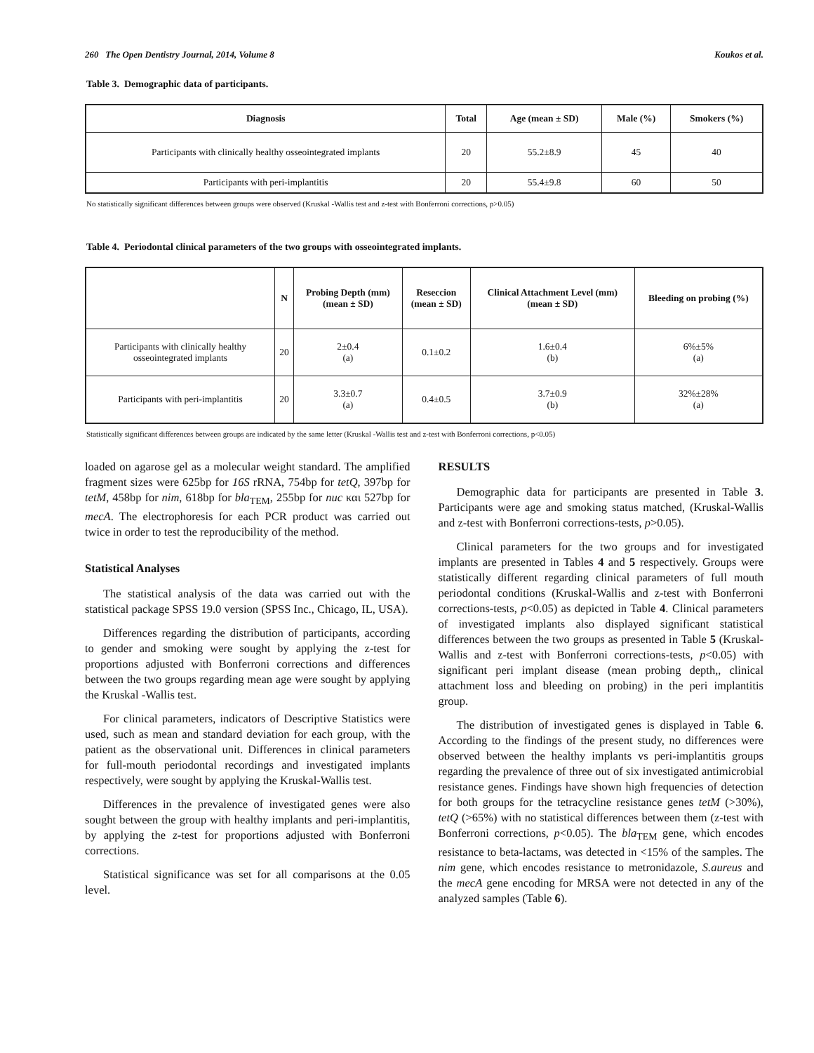260 The Open Dentistry Journal, 2014, Volume 8 Koukos et al.
Table 3. Demographic data of participants.
| Diagnosis | Total | Age (mean ± SD) | Male (%) | Smokers (%) |
| --- | --- | --- | --- | --- |
| Participants with clinically healthy osseointegrated implants | 20 | 55.2±8.9 | 45 | 40 |
| Participants with peri-implantitis | 20 | 55.4±9.8 | 60 | 50 |
No statistically significant differences between groups were observed (Kruskal -Wallis test and z-test with Bonferroni corrections, p>0.05)
Table 4. Periodontal clinical parameters of the two groups with osseointegrated implants.
| | N | Probing Depth (mm) (mean ± SD) | Reseccion (mean ± SD) | Clinical Attachment Level (mm) (mean ± SD) | Bleeding on probing (%) |
| --- | --- | --- | --- | --- | --- |
| Participants with clinically healthy osseointegrated implants | 20 | 2±0.4 (a) | 0.1±0.2 | 1.6±0.4 (b) | 6%±5% (a) |
| Participants with peri-implantitis | 20 | 3.3±0.7 (a) | 0.4±0.5 | 3.7±0.9 (b) | 32%±28% (a) |
Statistically significant differences between groups are indicated by the same letter (Kruskal -Wallis test and z-test with Bonferroni corrections, p<0.05)
loaded on agarose gel as a molecular weight standard. The amplified fragment sizes were 625bp for 16S rRNA, 754bp for tetQ, 397bp for tetM, 458bp for nim, 618bp for bla<sub>TEM</sub>, 255bp for nuc και 527bp for mecA. The electrophoresis for each PCR product was carried out twice in order to test the reproducibility of the method.
Statistical Analyses
The statistical analysis of the data was carried out with the statistical package SPSS 19.0 version (SPSS Inc., Chicago, IL, USA).
Differences regarding the distribution of participants, according to gender and smoking were sought by applying the z-test for proportions adjusted with Bonferroni corrections and differences between the two groups regarding mean age were sought by applying the Kruskal -Wallis test.
For clinical parameters, indicators of Descriptive Statistics were used, such as mean and standard deviation for each group, with the patient as the observational unit. Differences in clinical parameters for full-mouth periodontal recordings and investigated implants respectively, were sought by applying the Kruskal-Wallis test.
Differences in the prevalence of investigated genes were also sought between the group with healthy implants and peri-implantitis, by applying the z-test for proportions adjusted with Bonferroni corrections.
Statistical significance was set for all comparisons at the 0.05 level.
RESULTS
Demographic data for participants are presented in Table 3. Participants were age and smoking status matched, (Kruskal-Wallis and z-test with Bonferroni corrections-tests, p>0.05).
Clinical parameters for the two groups and for investigated implants are presented in Tables 4 and 5 respectively. Groups were statistically different regarding clinical parameters of full mouth periodontal conditions (Kruskal-Wallis and z-test with Bonferroni corrections-tests, p<0.05) as depicted in Table 4. Clinical parameters of investigated implants also displayed significant statistical differences between the two groups as presented in Table 5 (Kruskal-Wallis and z-test with Bonferroni corrections-tests, p<0.05) with significant peri implant disease (mean probing depth,, clinical attachment loss and bleeding on probing) in the peri implantitis group.
The distribution of investigated genes is displayed in Table 6. According to the findings of the present study, no differences were observed between the healthy implants vs peri-implantitis groups regarding the prevalence of three out of six investigated antimicrobial resistance genes. Findings have shown high frequencies of detection for both groups for the tetracycline resistance genes tetM (>30%), tetQ (>65%) with no statistical differences between them (z-test with Bonferroni corrections, p<0.05). The bla<sub>TEM</sub> gene, which encodes resistance to beta-lactams, was detected in <15% of the samples. The nim gene, which encodes resistance to metronidazole, S.aureus and the mecA gene encoding for MRSA were not detected in any of the analyzed samples (Table 6).